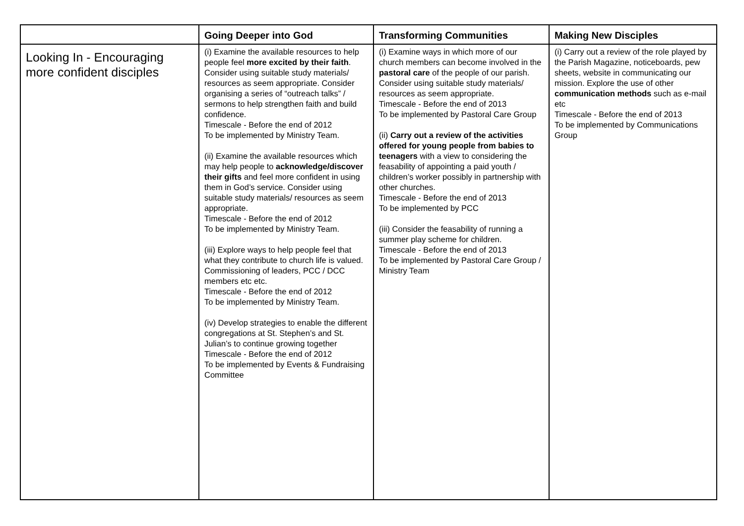| | Going Deeper into God | Transforming Communities | Making New Disciples |
| --- | --- | --- | --- |
| Looking In - Encouraging more confident disciples | (i) Examine the available resources to help people feel more excited by their faith . Consider using suitable study materials/ resources as seem appropriate. Consider organising a series of “outreach talks” / sermons to help strengthen faith and build confidence. Timescale - Before the end of 2012 To be implemented by Ministry Team. (ii) Examine the available resources which may help people to acknowledge/discover their gifts and feel more confident in using them in God’s service. Consider using suitable study materials/ resources as seem appropriate. Timescale - Before the end of 2012 To be implemented by Ministry Team. (iii) Explore ways to help people feel that what they contribute to church life is valued. Commissioning of leaders, PCC / DCC members etc etc. Timescale - Before the end of 2012 To be implemented by Ministry Team. (iv) Develop strategies to enable the different congregations at St. Stephen’s and St. Julian’s to continue growing together Timescale - Before the end of 2012 To be implemented by Events & Fundraising Committee | (i) Examine ways in which more of our church members can become involved in the pastoral care of the people of our parish. Consider using suitable study materials/ resources as seem appropriate. Timescale - Before the end of 2013 To be implemented by Pastoral Care Group (ii) Carry out a review of the activities offered for young people from babies to teenagers with a view to considering the feasability of appointing a paid youth / children’s worker possibly in partnership with other churches. Timescale - Before the end of 2013 To be implemented by PCC (iii) Consider the feasability of running a summer play scheme for children. Timescale - Before the end of 2013 To be implemented by Pastoral Care Group / Ministry Team | (i) Carry out a review of the role played by the Parish Magazine, noticeboards, pew sheets, website in communicating our mission. Explore the use of other communication methods such as e-mail etc Timescale - Before the end of 2013 To be implemented by Communications Group |